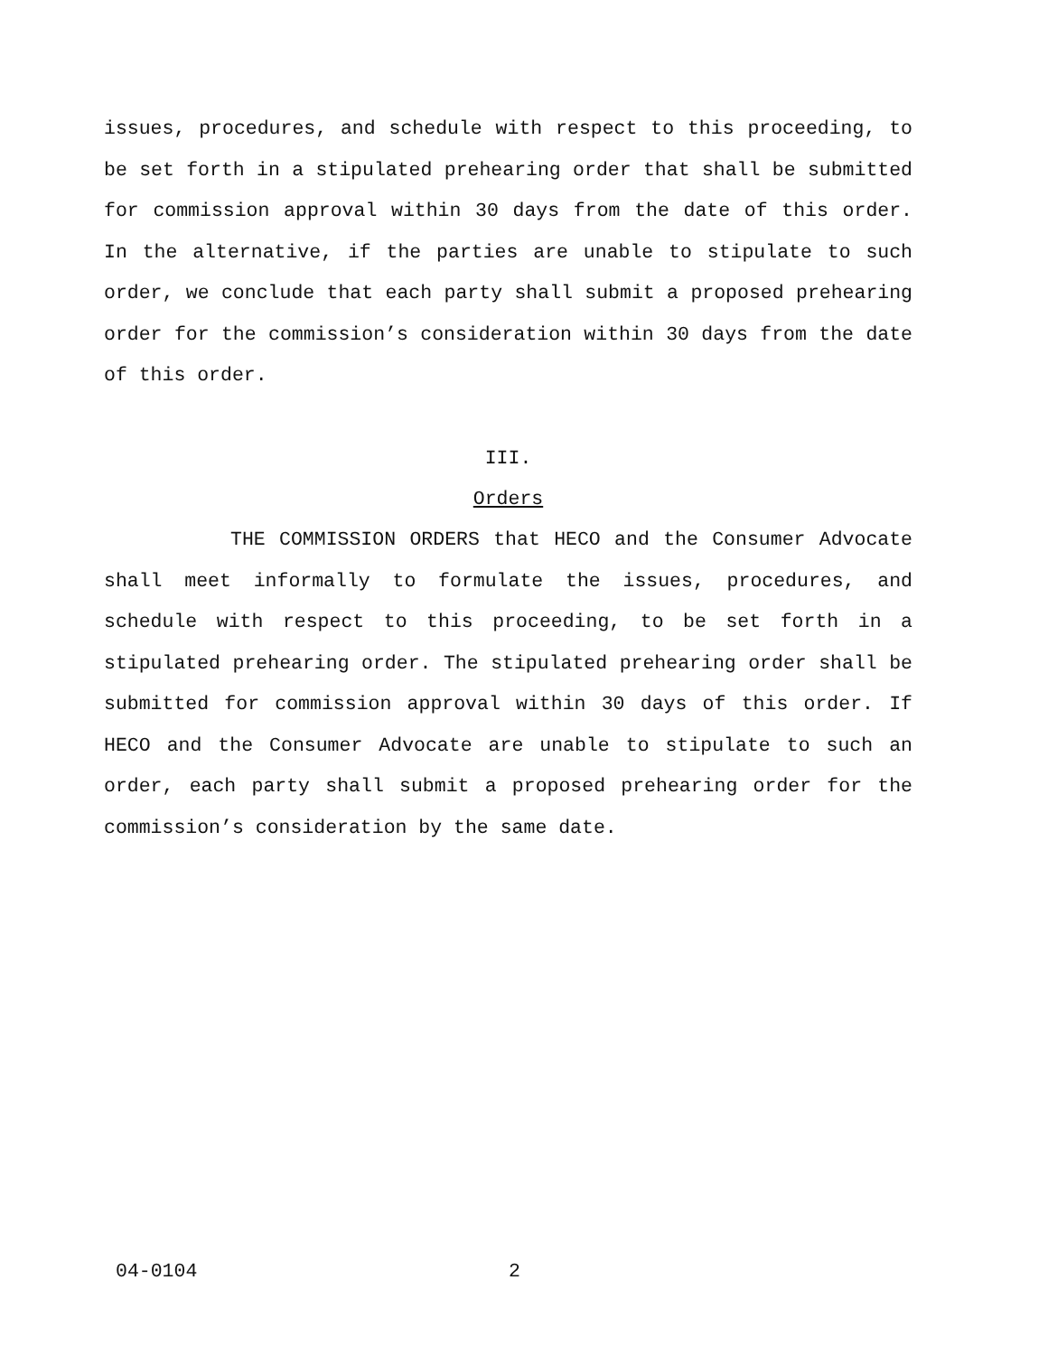issues, procedures, and schedule with respect to this proceeding, to be set forth in a stipulated prehearing order that shall be submitted for commission approval within 30 days from the date of this order. In the alternative, if the parties are unable to stipulate to such order, we conclude that each party shall submit a proposed prehearing order for the commission’s consideration within 30 days from the date of this order.
III.
Orders
THE COMMISSION ORDERS that HECO and the Consumer Advocate shall meet informally to formulate the issues, procedures, and schedule with respect to this proceeding, to be set forth in a stipulated prehearing order. The stipulated prehearing order shall be submitted for commission approval within 30 days of this order. If HECO and the Consumer Advocate are unable to stipulate to such an order, each party shall submit a proposed prehearing order for the commission’s consideration by the same date.
04-0104 2